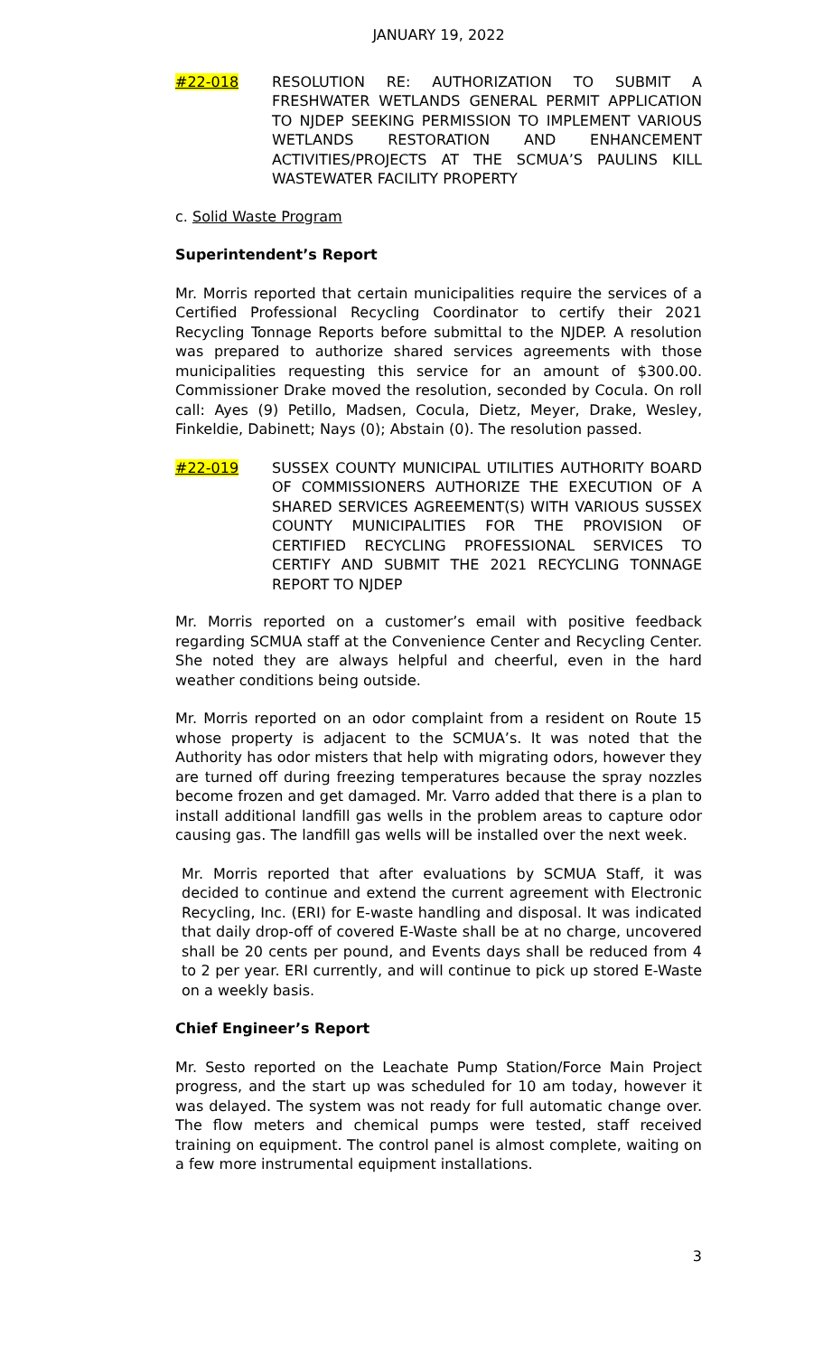JANUARY 19, 2022
#22-018 RESOLUTION RE: AUTHORIZATION TO SUBMIT A FRESHWATER WETLANDS GENERAL PERMIT APPLICATION TO NJDEP SEEKING PERMISSION TO IMPLEMENT VARIOUS WETLANDS RESTORATION AND ENHANCEMENT ACTIVITIES/PROJECTS AT THE SCMUA’S PAULINS KILL WASTEWATER FACILITY PROPERTY
c. Solid Waste Program
Superintendent’s Report
Mr. Morris reported that certain municipalities require the services of a Certified Professional Recycling Coordinator to certify their 2021 Recycling Tonnage Reports before submittal to the NJDEP. A resolution was prepared to authorize shared services agreements with those municipalities requesting this service for an amount of $300.00. Commissioner Drake moved the resolution, seconded by Cocula. On roll call: Ayes (9) Petillo, Madsen, Cocula, Dietz, Meyer, Drake, Wesley, Finkeldie, Dabinett; Nays (0); Abstain (0). The resolution passed.
#22-019 SUSSEX COUNTY MUNICIPAL UTILITIES AUTHORITY BOARD OF COMMISSIONERS AUTHORIZE THE EXECUTION OF A SHARED SERVICES AGREEMENT(S) WITH VARIOUS SUSSEX COUNTY MUNICIPALITIES FOR THE PROVISION OF CERTIFIED RECYCLING PROFESSIONAL SERVICES TO CERTIFY AND SUBMIT THE 2021 RECYCLING TONNAGE REPORT TO NJDEP
Mr. Morris reported on a customer’s email with positive feedback regarding SCMUA staff at the Convenience Center and Recycling Center. She noted they are always helpful and cheerful, even in the hard weather conditions being outside.
Mr. Morris reported on an odor complaint from a resident on Route 15 whose property is adjacent to the SCMUA’s. It was noted that the Authority has odor misters that help with migrating odors, however they are turned off during freezing temperatures because the spray nozzles become frozen and get damaged. Mr. Varro added that there is a plan to install additional landfill gas wells in the problem areas to capture odor causing gas. The landfill gas wells will be installed over the next week.
Mr. Morris reported that after evaluations by SCMUA Staff, it was decided to continue and extend the current agreement with Electronic Recycling, Inc. (ERI) for E-waste handling and disposal. It was indicated that daily drop-off of covered E-Waste shall be at no charge, uncovered shall be 20 cents per pound, and Events days shall be reduced from 4 to 2 per year. ERI currently, and will continue to pick up stored E-Waste on a weekly basis.
Chief Engineer’s Report
Mr. Sesto reported on the Leachate Pump Station/Force Main Project progress, and the start up was scheduled for 10 am today, however it was delayed. The system was not ready for full automatic change over. The flow meters and chemical pumps were tested, staff received training on equipment. The control panel is almost complete, waiting on a few more instrumental equipment installations.
3